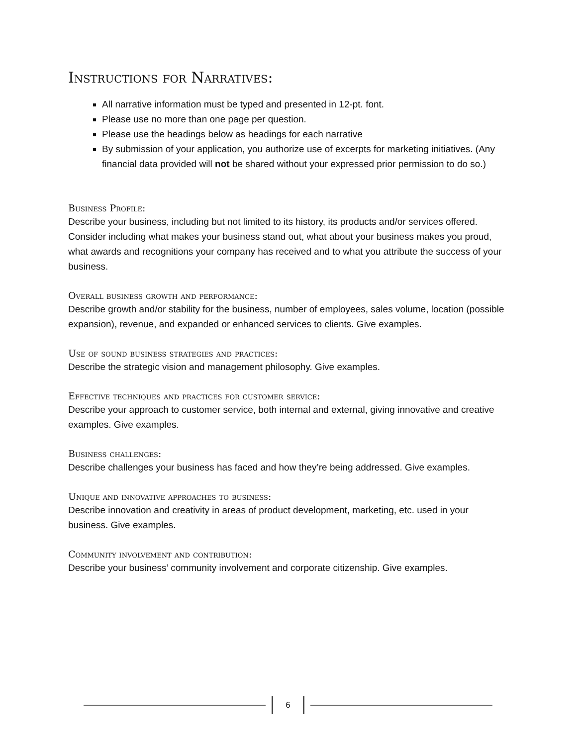Instructions for Narratives:
All narrative information must be typed and presented in 12-pt. font.
Please use no more than one page per question.
Please use the headings below as headings for each narrative
By submission of your application, you authorize use of excerpts for marketing initiatives. (Any financial data provided will not be shared without your expressed prior permission to do so.)
Business Profile:
Describe your business, including but not limited to its history, its products and/or services offered. Consider including what makes your business stand out, what about your business makes you proud, what awards and recognitions your company has received and to what you attribute the success of your business.
Overall business growth and performance:
Describe growth and/or stability for the business, number of employees, sales volume, location (possible expansion), revenue, and expanded or enhanced services to clients. Give examples.
Use of sound business strategies and practices:
Describe the strategic vision and management philosophy. Give examples.
Effective techniques and practices for customer service:
Describe your approach to customer service, both internal and external, giving innovative and creative examples. Give examples.
Business challenges:
Describe challenges your business has faced and how they’re being addressed. Give examples.
Unique and innovative approaches to business:
Describe innovation and creativity in areas of product development, marketing, etc. used in your business. Give examples.
Community involvement and contribution:
Describe your business’ community involvement and corporate citizenship. Give examples.
6